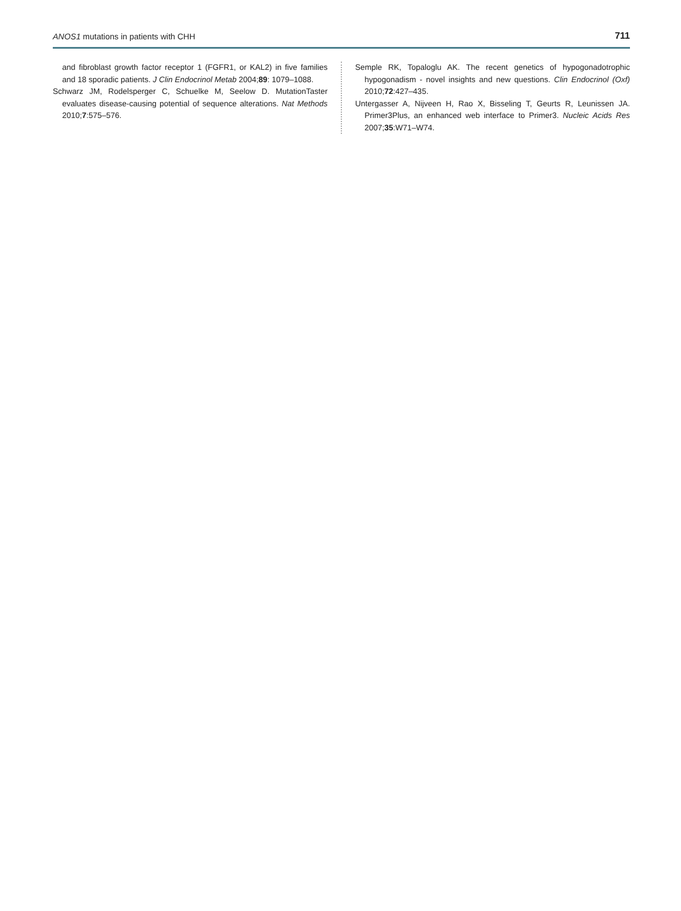ANOS1 mutations in patients with CHH 711
and fibroblast growth factor receptor 1 (FGFR1, or KAL2) in five families and 18 sporadic patients. J Clin Endocrinol Metab 2004;89: 1079–1088.
Schwarz JM, Rodelsperger C, Schuelke M, Seelow D. MutationTaster evaluates disease-causing potential of sequence alterations. Nat Methods 2010;7:575–576.
Semple RK, Topaloglu AK. The recent genetics of hypogonadotrophic hypogonadism - novel insights and new questions. Clin Endocrinol (Oxf) 2010;72:427–435.
Untergasser A, Nijveen H, Rao X, Bisseling T, Geurts R, Leunissen JA. Primer3Plus, an enhanced web interface to Primer3. Nucleic Acids Res 2007;35:W71–W74.